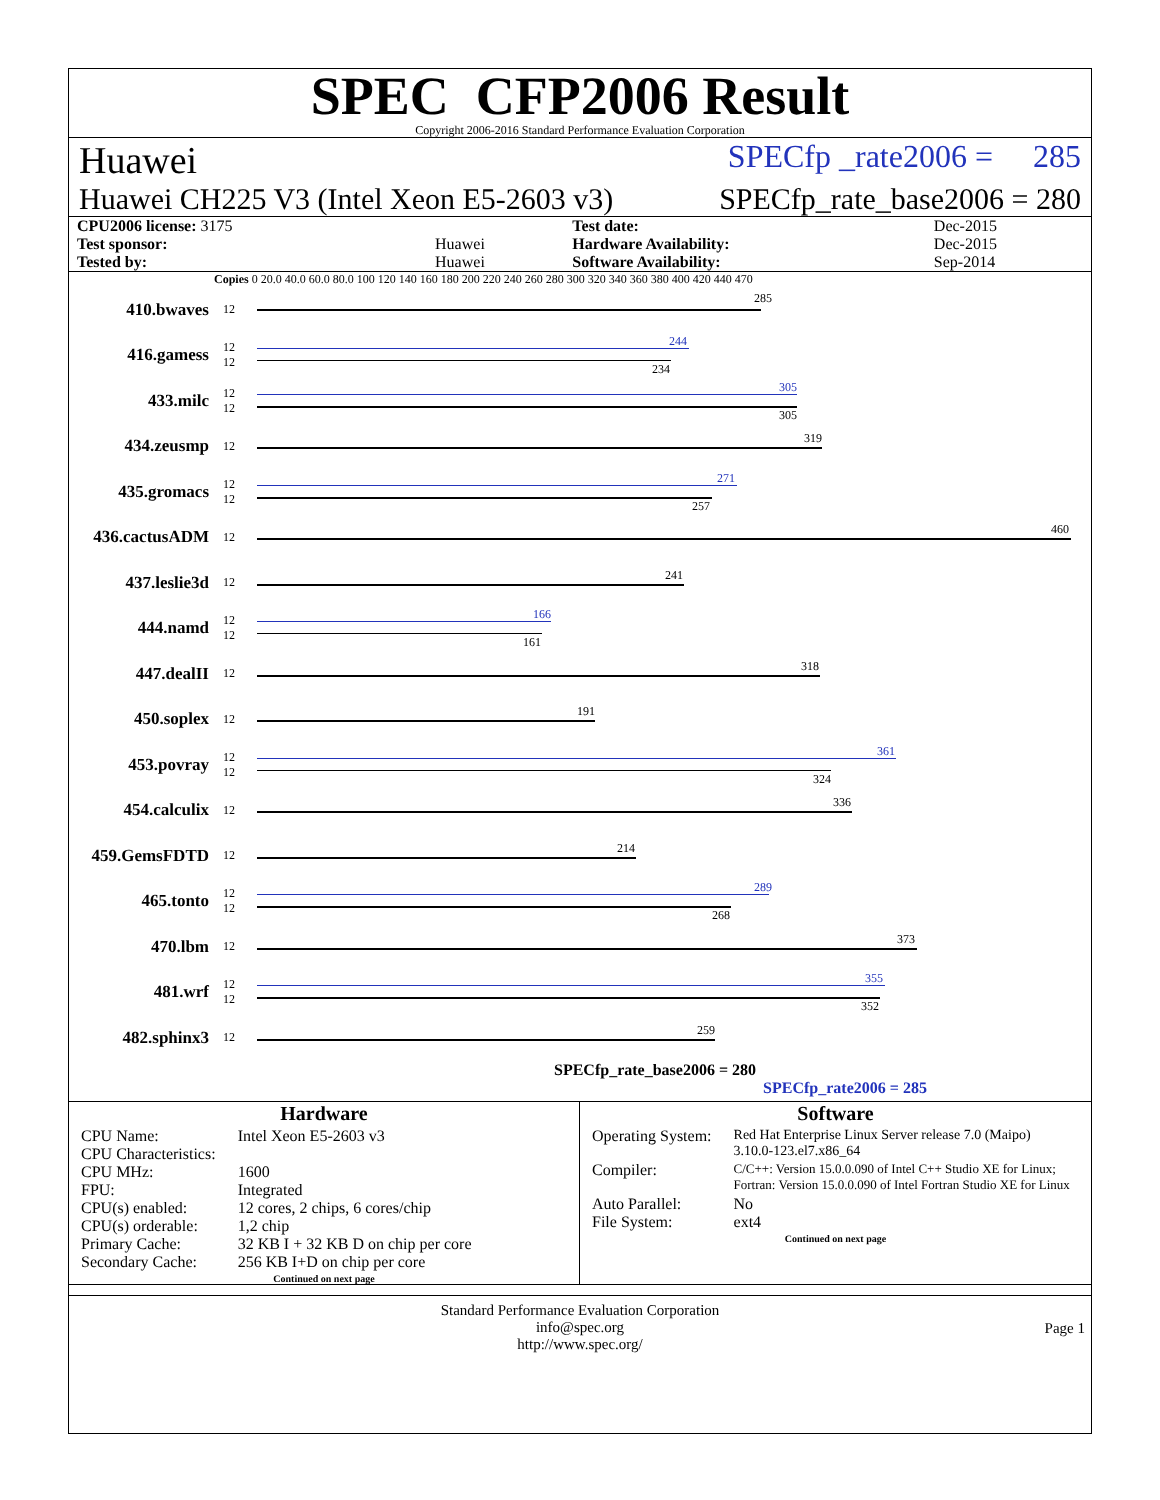SPEC CFP2006 Result
Copyright 2006-2016 Standard Performance Evaluation Corporation
Huawei SPECfp _rate2006 = 285
Huawei CH225 V3 (Intel Xeon E5-2603 v3) SPECfp_rate_base2006 = 280
| CPU2006 license: 3175 | | Test date: | Dec-2015 |
| Test sponsor: | Huawei | Hardware Availability: | Dec-2015 |
| Tested by: | Huawei | Software Availability: | Sep-2014 |
Copies 0 20.0 40.0 60.0 80.0 100 120 140 160 180 200 220 240 260 280 300 320 340 360 380 400 420 440 470
410.bwaves 12
285
416.gamess 12
12
244
234
433.milc 12
12
305
305
434.zeusmp 12
319
435.gromacs 12
12
271
257
436.cactusADM 12
460
437.leslie3d 12
241
444.namd 12
12
166
161
447.dealII 12
318
450.soplex 12
191
453.povray 12
12
361
324
454.calculix 12
336
459.GemsFDTD 12
214
465.tonto 12
12
289
268
470.lbm 12
373
481.wrf 12
12
355
352
482.sphinx3 12
259
SPECfp_rate_base2006 = 280
SPECfp_rate2006 = 285
Hardware
| CPU Name: CPU Characteristics: CPU MHz: FPU: CPU(s) enabled: CPU(s) orderable: Primary Cache: Secondary Cache: | Intel Xeon E5-2603 v3 1600 Integrated 12 cores, 2 chips, 6 cores/chip 1,2 chip 32 KB I + 32 KB D on chip per core 256 KB I+D on chip per core |
Continued on next page
Software
| Operating System: | Red Hat Enterprise Linux Server release 7.0 (Maipo) 3.10.0-123.el7.x86_64 |
| Compiler: | C/C++: Version 15.0.0.090 of Intel C++ Studio XE for Linux; Fortran: Version 15.0.0.090 of Intel Fortran Studio XE for Linux |
| Auto Parallel: File System: | No ext4 |
Continued on next page
Standard Performance Evaluation Corporation
info@spec.org
http://www.spec.org/
Page 1